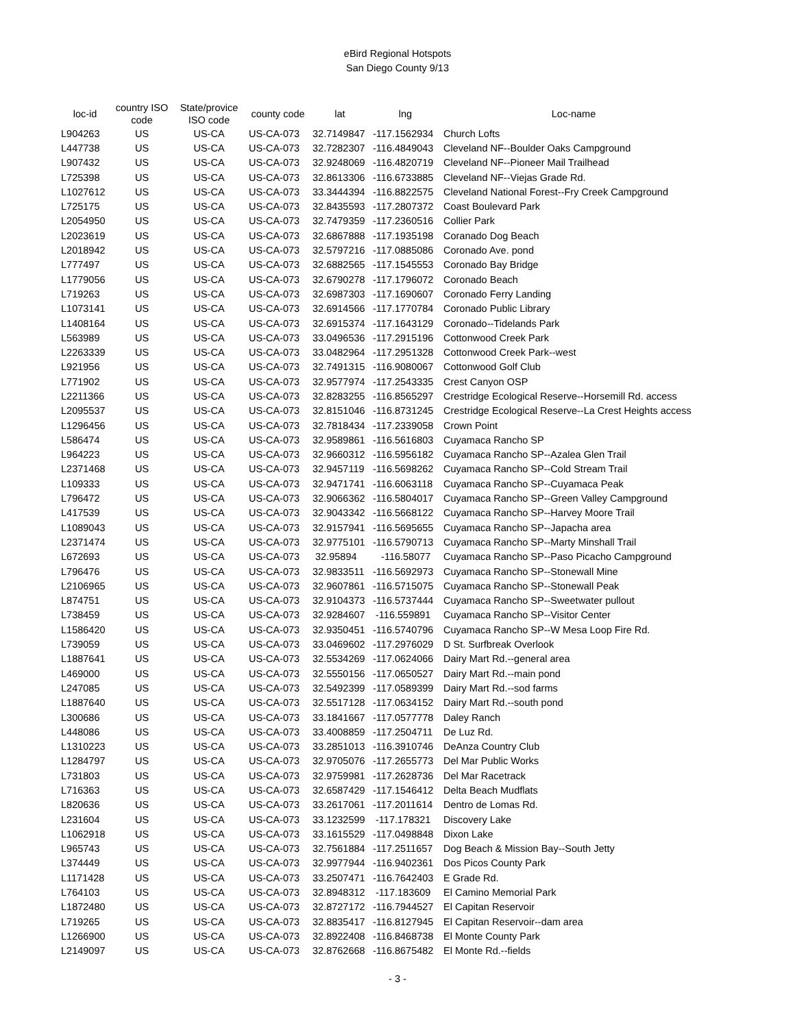eBird Regional Hotspots
San Diego County 9/13
| loc-id | country ISO code | State/provice ISO code | county code | lat | lng | Loc-name |
| --- | --- | --- | --- | --- | --- | --- |
| L904263 | US | US-CA | US-CA-073 | 32.7149847 | -117.1562934 | Church Lofts |
| L447738 | US | US-CA | US-CA-073 | 32.7282307 | -116.4849043 | Cleveland NF--Boulder Oaks Campground |
| L907432 | US | US-CA | US-CA-073 | 32.9248069 | -116.4820719 | Cleveland NF--Pioneer Mail Trailhead |
| L725398 | US | US-CA | US-CA-073 | 32.8613306 | -116.6733885 | Cleveland NF--Viejas Grade Rd. |
| L1027612 | US | US-CA | US-CA-073 | 33.3444394 | -116.8822575 | Cleveland National Forest--Fry Creek Campground |
| L725175 | US | US-CA | US-CA-073 | 32.8435593 | -117.2807372 | Coast Boulevard Park |
| L2054950 | US | US-CA | US-CA-073 | 32.7479359 | -117.2360516 | Collier Park |
| L2023619 | US | US-CA | US-CA-073 | 32.6867888 | -117.1935198 | Coranado Dog Beach |
| L2018942 | US | US-CA | US-CA-073 | 32.5797216 | -117.0885086 | Coronado Ave. pond |
| L777497 | US | US-CA | US-CA-073 | 32.6882565 | -117.1545553 | Coronado Bay Bridge |
| L1779056 | US | US-CA | US-CA-073 | 32.6790278 | -117.1796072 | Coronado Beach |
| L719263 | US | US-CA | US-CA-073 | 32.6987303 | -117.1690607 | Coronado Ferry Landing |
| L1073141 | US | US-CA | US-CA-073 | 32.6914566 | -117.1770784 | Coronado Public Library |
| L1408164 | US | US-CA | US-CA-073 | 32.6915374 | -117.1643129 | Coronado--Tidelands Park |
| L563989 | US | US-CA | US-CA-073 | 33.0496536 | -117.2915196 | Cottonwood Creek Park |
| L2263339 | US | US-CA | US-CA-073 | 33.0482964 | -117.2951328 | Cottonwood Creek Park--west |
| L921956 | US | US-CA | US-CA-073 | 32.7491315 | -116.9080067 | Cottonwood Golf Club |
| L771902 | US | US-CA | US-CA-073 | 32.9577974 | -117.2543335 | Crest Canyon OSP |
| L2211366 | US | US-CA | US-CA-073 | 32.8283255 | -116.8565297 | Crestridge Ecological Reserve--Horsemill Rd. access |
| L2095537 | US | US-CA | US-CA-073 | 32.8151046 | -116.8731245 | Crestridge Ecological Reserve--La Crest Heights access |
| L1296456 | US | US-CA | US-CA-073 | 32.7818434 | -117.2339058 | Crown Point |
| L586474 | US | US-CA | US-CA-073 | 32.9589861 | -116.5616803 | Cuyamaca Rancho SP |
| L964223 | US | US-CA | US-CA-073 | 32.9660312 | -116.5956182 | Cuyamaca Rancho SP--Azalea Glen Trail |
| L2371468 | US | US-CA | US-CA-073 | 32.9457119 | -116.5698262 | Cuyamaca Rancho SP--Cold Stream Trail |
| L109333 | US | US-CA | US-CA-073 | 32.9471741 | -116.6063118 | Cuyamaca Rancho SP--Cuyamaca Peak |
| L796472 | US | US-CA | US-CA-073 | 32.9066362 | -116.5804017 | Cuyamaca Rancho SP--Green Valley Campground |
| L417539 | US | US-CA | US-CA-073 | 32.9043342 | -116.5668122 | Cuyamaca Rancho SP--Harvey Moore Trail |
| L1089043 | US | US-CA | US-CA-073 | 32.9157941 | -116.5695655 | Cuyamaca Rancho SP--Japacha area |
| L2371474 | US | US-CA | US-CA-073 | 32.9775101 | -116.5790713 | Cuyamaca Rancho SP--Marty Minshall Trail |
| L672693 | US | US-CA | US-CA-073 | 32.95894 | -116.58077 | Cuyamaca Rancho SP--Paso Picacho Campground |
| L796476 | US | US-CA | US-CA-073 | 32.9833511 | -116.5692973 | Cuyamaca Rancho SP--Stonewall Mine |
| L2106965 | US | US-CA | US-CA-073 | 32.9607861 | -116.5715075 | Cuyamaca Rancho SP--Stonewall Peak |
| L874751 | US | US-CA | US-CA-073 | 32.9104373 | -116.5737444 | Cuyamaca Rancho SP--Sweetwater pullout |
| L738459 | US | US-CA | US-CA-073 | 32.9284607 | -116.559891 | Cuyamaca Rancho SP--Visitor Center |
| L1586420 | US | US-CA | US-CA-073 | 32.9350451 | -116.5740796 | Cuyamaca Rancho SP--W Mesa Loop Fire Rd. |
| L739059 | US | US-CA | US-CA-073 | 33.0469602 | -117.2976029 | D St. Surfbreak Overlook |
| L1887641 | US | US-CA | US-CA-073 | 32.5534269 | -117.0624066 | Dairy Mart Rd.--general area |
| L469000 | US | US-CA | US-CA-073 | 32.5550156 | -117.0650527 | Dairy Mart Rd.--main pond |
| L247085 | US | US-CA | US-CA-073 | 32.5492399 | -117.0589399 | Dairy Mart Rd.--sod farms |
| L1887640 | US | US-CA | US-CA-073 | 32.5517128 | -117.0634152 | Dairy Mart Rd.--south pond |
| L300686 | US | US-CA | US-CA-073 | 33.1841667 | -117.0577778 | Daley Ranch |
| L448086 | US | US-CA | US-CA-073 | 33.4008859 | -117.2504711 | De Luz Rd. |
| L1310223 | US | US-CA | US-CA-073 | 33.2851013 | -116.3910746 | DeAnza Country Club |
| L1284797 | US | US-CA | US-CA-073 | 32.9705076 | -117.2655773 | Del Mar Public Works |
| L731803 | US | US-CA | US-CA-073 | 32.9759981 | -117.2628736 | Del Mar Racetrack |
| L716363 | US | US-CA | US-CA-073 | 32.6587429 | -117.1546412 | Delta Beach Mudflats |
| L820636 | US | US-CA | US-CA-073 | 33.2617061 | -117.2011614 | Dentro de Lomas Rd. |
| L231604 | US | US-CA | US-CA-073 | 33.1232599 | -117.178321 | Discovery Lake |
| L1062918 | US | US-CA | US-CA-073 | 33.1615529 | -117.0498848 | Dixon Lake |
| L965743 | US | US-CA | US-CA-073 | 32.7561884 | -117.2511657 | Dog Beach & Mission Bay--South Jetty |
| L374449 | US | US-CA | US-CA-073 | 32.9977944 | -116.9402361 | Dos Picos County Park |
| L1171428 | US | US-CA | US-CA-073 | 33.2507471 | -116.7642403 | E Grade Rd. |
| L764103 | US | US-CA | US-CA-073 | 32.8948312 | -117.183609 | El Camino Memorial Park |
| L1872480 | US | US-CA | US-CA-073 | 32.8727172 | -116.7944527 | El Capitan Reservoir |
| L719265 | US | US-CA | US-CA-073 | 32.8835417 | -116.8127945 | El Capitan Reservoir--dam area |
| L1266900 | US | US-CA | US-CA-073 | 32.8922408 | -116.8468738 | El Monte County Park |
| L2149097 | US | US-CA | US-CA-073 | 32.8762668 | -116.8675482 | El Monte Rd.--fields |
- 3 -